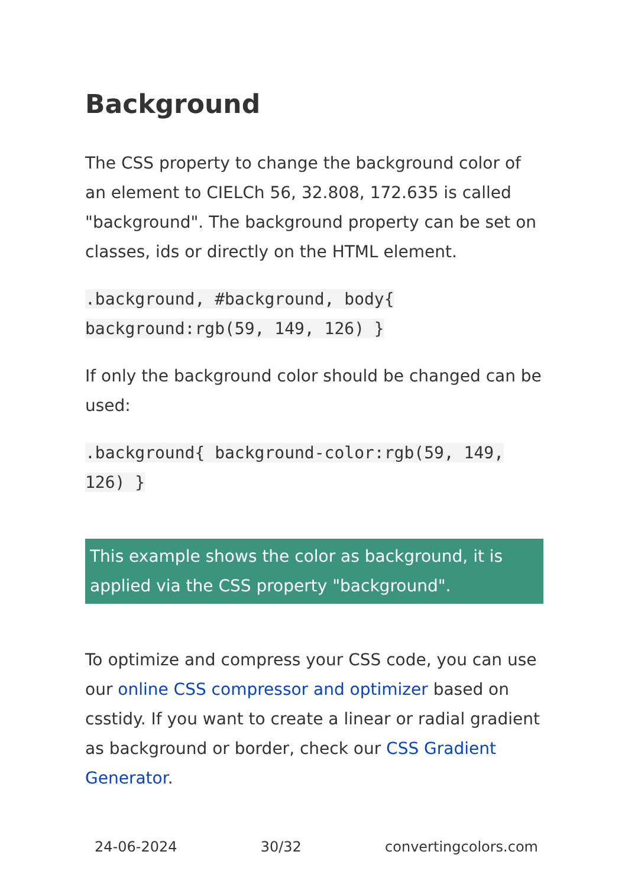Background
The CSS property to change the background color of an element to CIELCh 56, 32.808, 172.635 is called "background". The background property can be set on classes, ids or directly on the HTML element.
.background, #background, body{ background:rgb(59, 149, 126) }
If only the background color should be changed can be used:
.background{ background-color:rgb(59, 149, 126) }
This example shows the color as background, it is applied via the CSS property "background".
To optimize and compress your CSS code, you can use our online CSS compressor and optimizer based on csstidy. If you want to create a linear or radial gradient as background or border, check our CSS Gradient Generator.
24-06-2024 30/32 convertingcolors.com